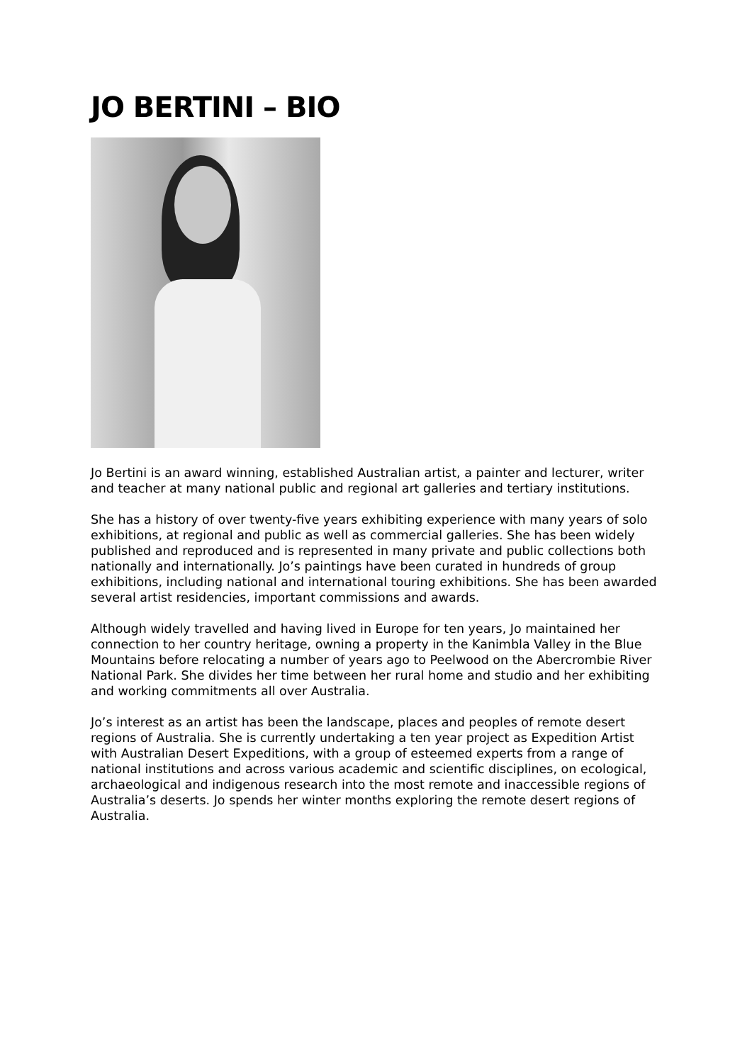JO BERTINI – BIO
Jo Bertini is an award winning, established Australian artist, a painter and lecturer, writer and teacher at many national public and regional art galleries and tertiary institutions.
She has a history of over twenty-five years exhibiting experience with many years of solo exhibitions, at regional and public as well as commercial galleries. She has been widely published and reproduced and is represented in many private and public collections both nationally and internationally. Jo’s paintings have been curated in hundreds of group exhibitions, including national and international touring exhibitions. She has been awarded several artist residencies, important commissions and awards.
Although widely travelled and having lived in Europe for ten years, Jo maintained her connection to her country heritage, owning a property in the Kanimbla Valley in the Blue Mountains before relocating a number of years ago to Peelwood on the Abercrombie River National Park. She divides her time between her rural home and studio and her exhibiting and working commitments all over Australia.
Jo’s interest as an artist has been the landscape, places and peoples of remote desert regions of Australia. She is currently undertaking a ten year project as Expedition Artist with Australian Desert Expeditions, with a group of esteemed experts from a range of national institutions and across various academic and scientific disciplines, on ecological, archaeological and indigenous research into the most remote and inaccessible regions of Australia’s deserts. Jo spends her winter months exploring the remote desert regions of Australia.